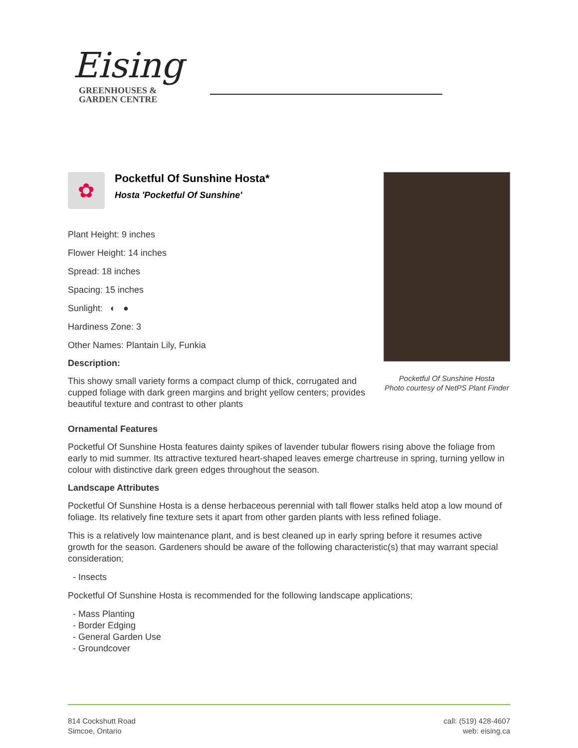Eising
GREENHOUSES &
GARDEN CENTRE
✿
Pocketful Of Sunshine Hosta*
Hosta 'Pocketful Of Sunshine'
Plant Height: 9 inches
Flower Height: 14 inches
Spread: 18 inches
Spacing: 15 inches
Sunlight: ◐ ●
Hardiness Zone: 3
Other Names: Plantain Lily, Funkia
Description:
This showy small variety forms a compact clump of thick, corrugated and cupped foliage with dark green margins and bright yellow centers; provides beautiful texture and contrast to other plants
Pocketful Of Sunshine Hosta
Photo courtesy of NetPS Plant Finder
Ornamental Features
Pocketful Of Sunshine Hosta features dainty spikes of lavender tubular flowers rising above the foliage from early to mid summer. Its attractive textured heart-shaped leaves emerge chartreuse in spring, turning yellow in colour with distinctive dark green edges throughout the season.
Landscape Attributes
Pocketful Of Sunshine Hosta is a dense herbaceous perennial with tall flower stalks held atop a low mound of foliage. Its relatively fine texture sets it apart from other garden plants with less refined foliage.
This is a relatively low maintenance plant, and is best cleaned up in early spring before it resumes active growth for the season. Gardeners should be aware of the following characteristic(s) that may warrant special consideration;
- Insects
Pocketful Of Sunshine Hosta is recommended for the following landscape applications;
- Mass Planting
- Border Edging
- General Garden Use
- Groundcover
814 Cockshutt Road
Simcoe, Ontario
call: (519) 428-4607
web: eising.ca